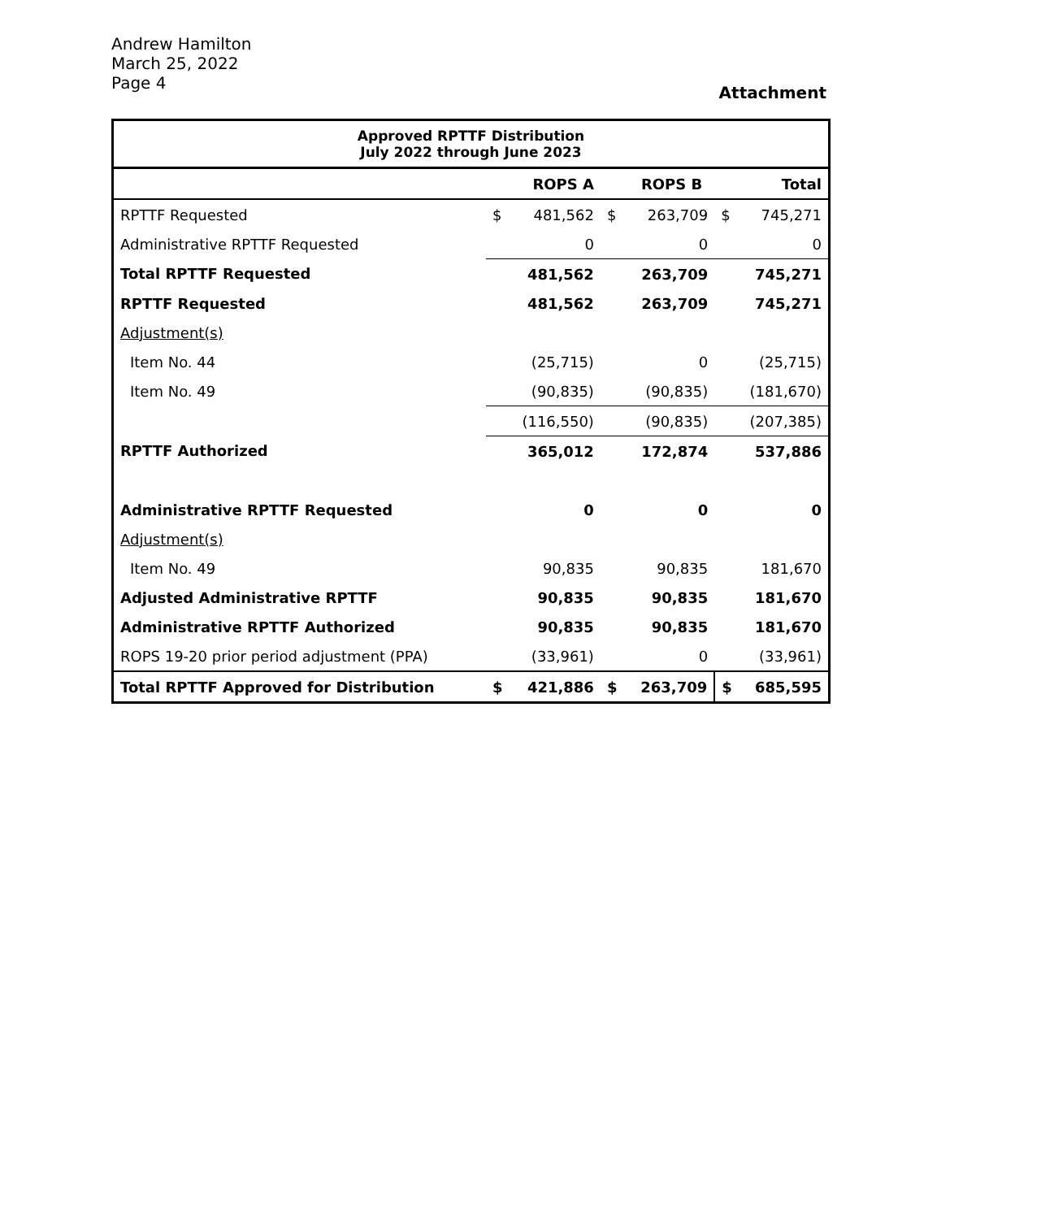Andrew Hamilton
March 25, 2022
Page 4
Attachment
| Approved RPTTF Distribution July 2022 through June 2023 | | | | | | |
| --- | --- | --- | --- | --- | --- | --- |
| | | ROPS A | | ROPS B | | Total |
| RPTTF Requested | $ | 481,562 | $ | 263,709 | $ | 745,271 |
| Administrative RPTTF Requested | | 0 | | 0 | | 0 |
| Total RPTTF Requested | | 481,562 | | 263,709 | | 745,271 |
| RPTTF Requested | | 481,562 | | 263,709 | | 745,271 |
| Adjustment(s) | | | | | | |
| Item No. 44 | | (25,715) | | 0 | | (25,715) |
| Item No. 49 | | (90,835) | | (90,835) | | (181,670) |
| | | (116,550) | | (90,835) | | (207,385) |
| RPTTF Authorized | | 365,012 | | 172,874 | | 537,886 |
| Administrative RPTTF Requested | | 0 | | 0 | | 0 |
| Adjustment(s) | | | | | | |
| Item No. 49 | | 90,835 | | 90,835 | | 181,670 |
| Adjusted Administrative RPTTF | | 90,835 | | 90,835 | | 181,670 |
| Administrative RPTTF Authorized | | 90,835 | | 90,835 | | 181,670 |
| ROPS 19-20 prior period adjustment (PPA) | | (33,961) | | 0 | | (33,961) |
| Total RPTTF Approved for Distribution | $ | 421,886 | $ | 263,709 | $ | 685,595 |